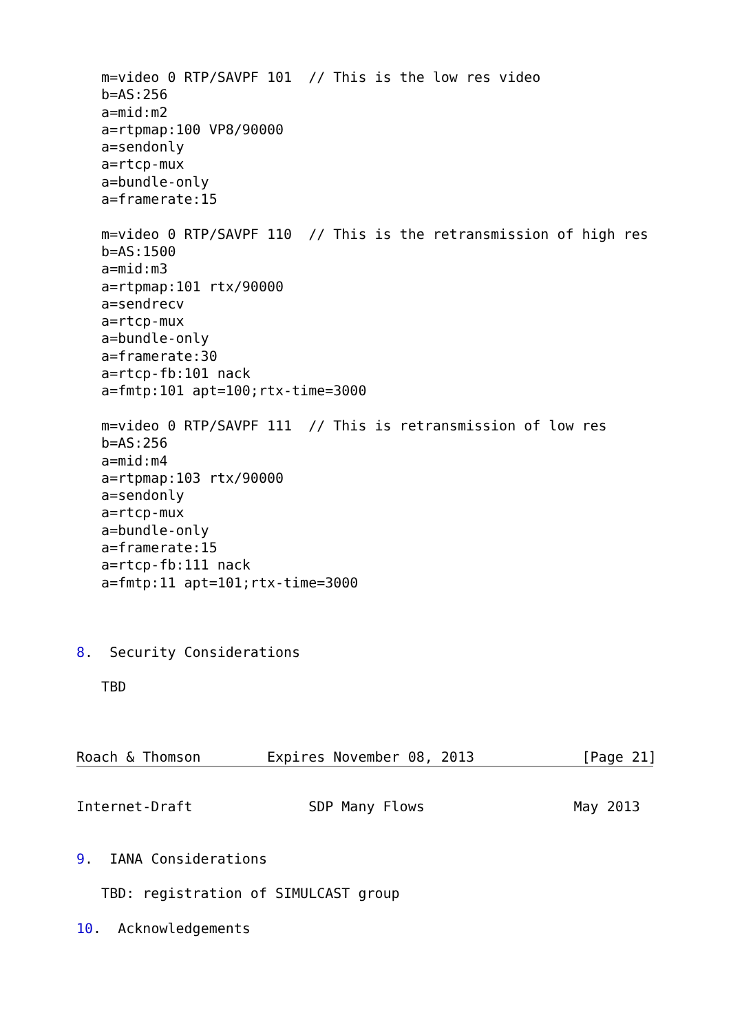m=video 0 RTP/SAVPF 101  // This is the low res video
   b=AS:256
   a=mid:m2
   a=rtpmap:100 VP8/90000
   a=sendonly
   a=rtcp-mux
   a=bundle-only
   a=framerate:15

   m=video 0 RTP/SAVPF 110  // This is the retransmission of high res
   b=AS:1500
   a=mid:m3
   a=rtpmap:101 rtx/90000
   a=sendrecv
   a=rtcp-mux
   a=bundle-only
   a=framerate:30
   a=rtcp-fb:101 nack
   a=fmtp:101 apt=100;rtx-time=3000

   m=video 0 RTP/SAVPF 111  // This is retransmission of low res
   b=AS:256
   a=mid:m4
   a=rtpmap:103 rtx/90000
   a=sendonly
   a=rtcp-mux
   a=bundle-only
   a=framerate:15
   a=rtcp-fb:111 nack
   a=fmtp:11 apt=101;rtx-time=3000



8.  Security Considerations

   TBD



Roach & Thomson        Expires November 08, 2013             [Page 21]
Internet-Draft              SDP Many Flows                  May 2013


9.  IANA Considerations

   TBD: registration of SIMULCAST group

10.  Acknowledgements